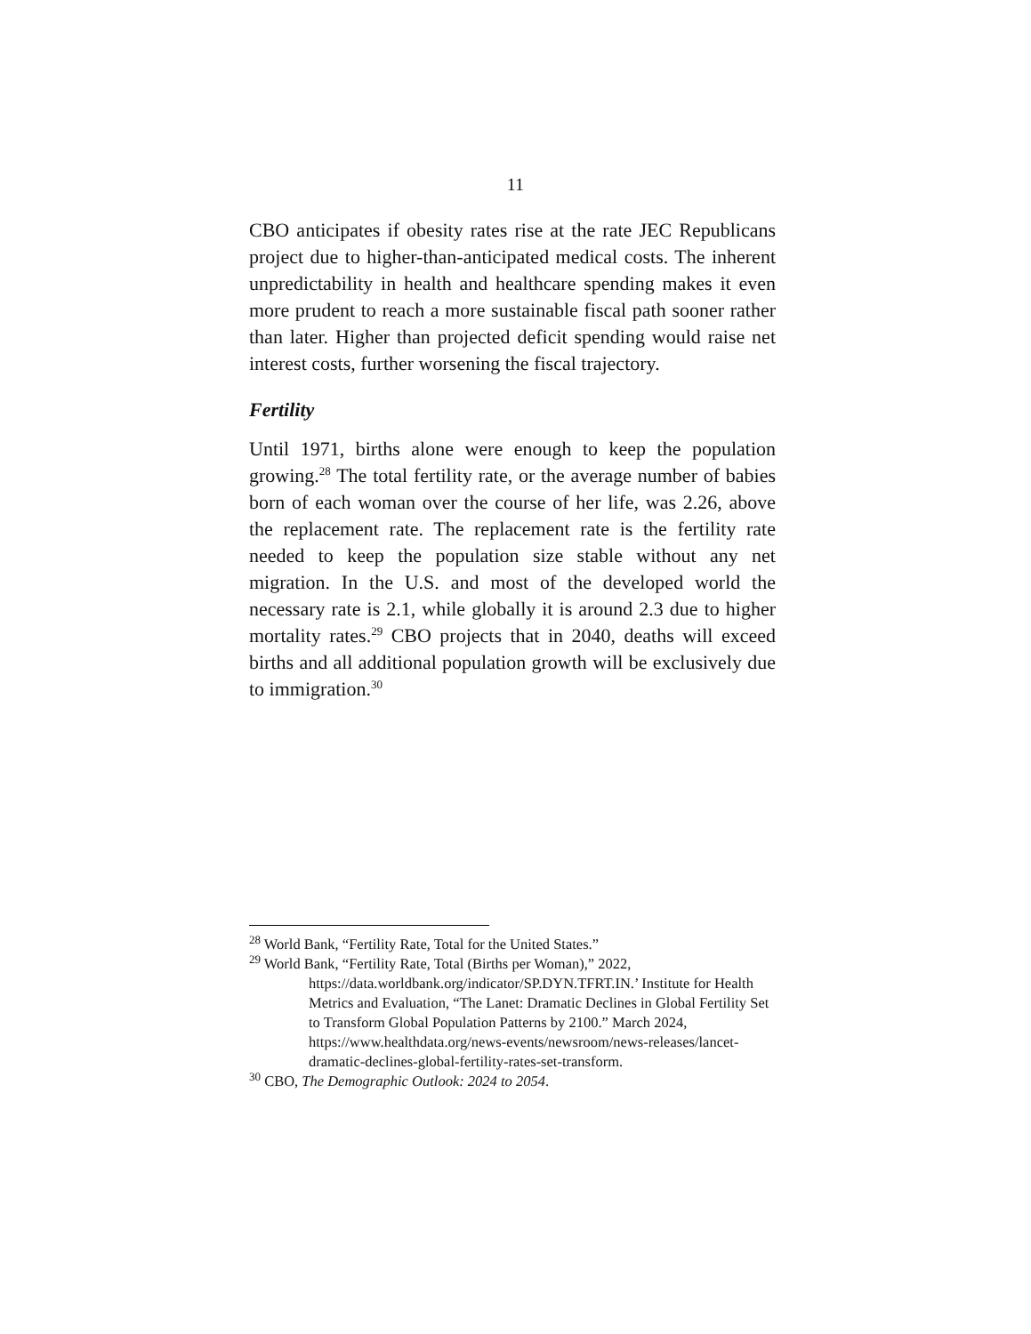11
CBO anticipates if obesity rates rise at the rate JEC Republicans project due to higher-than-anticipated medical costs. The inherent unpredictability in health and healthcare spending makes it even more prudent to reach a more sustainable fiscal path sooner rather than later. Higher than projected deficit spending would raise net interest costs, further worsening the fiscal trajectory.
Fertility
Until 1971, births alone were enough to keep the population growing.<sup>28</sup> The total fertility rate, or the average number of babies born of each woman over the course of her life, was 2.26, above the replacement rate. The replacement rate is the fertility rate needed to keep the population size stable without any net migration. In the U.S. and most of the developed world the necessary rate is 2.1, while globally it is around 2.3 due to higher mortality rates.<sup>29</sup> CBO projects that in 2040, deaths will exceed births and all additional population growth will be exclusively due to immigration.<sup>30</sup>
<sup>28</sup> World Bank, “Fertility Rate, Total for the United States.”
<sup>29</sup> World Bank, “Fertility Rate, Total (Births per Woman),” 2022, https://data.worldbank.org/indicator/SP.DYN.TFRT.IN.’ Institute for Health Metrics and Evaluation, “The Lanet: Dramatic Declines in Global Fertility Set to Transform Global Population Patterns by 2100.” March 2024, https://www.healthdata.org/news-events/newsroom/news-releases/lancet-dramatic-declines-global-fertility-rates-set-transform.
<sup>30</sup> CBO, The Demographic Outlook: 2024 to 2054.